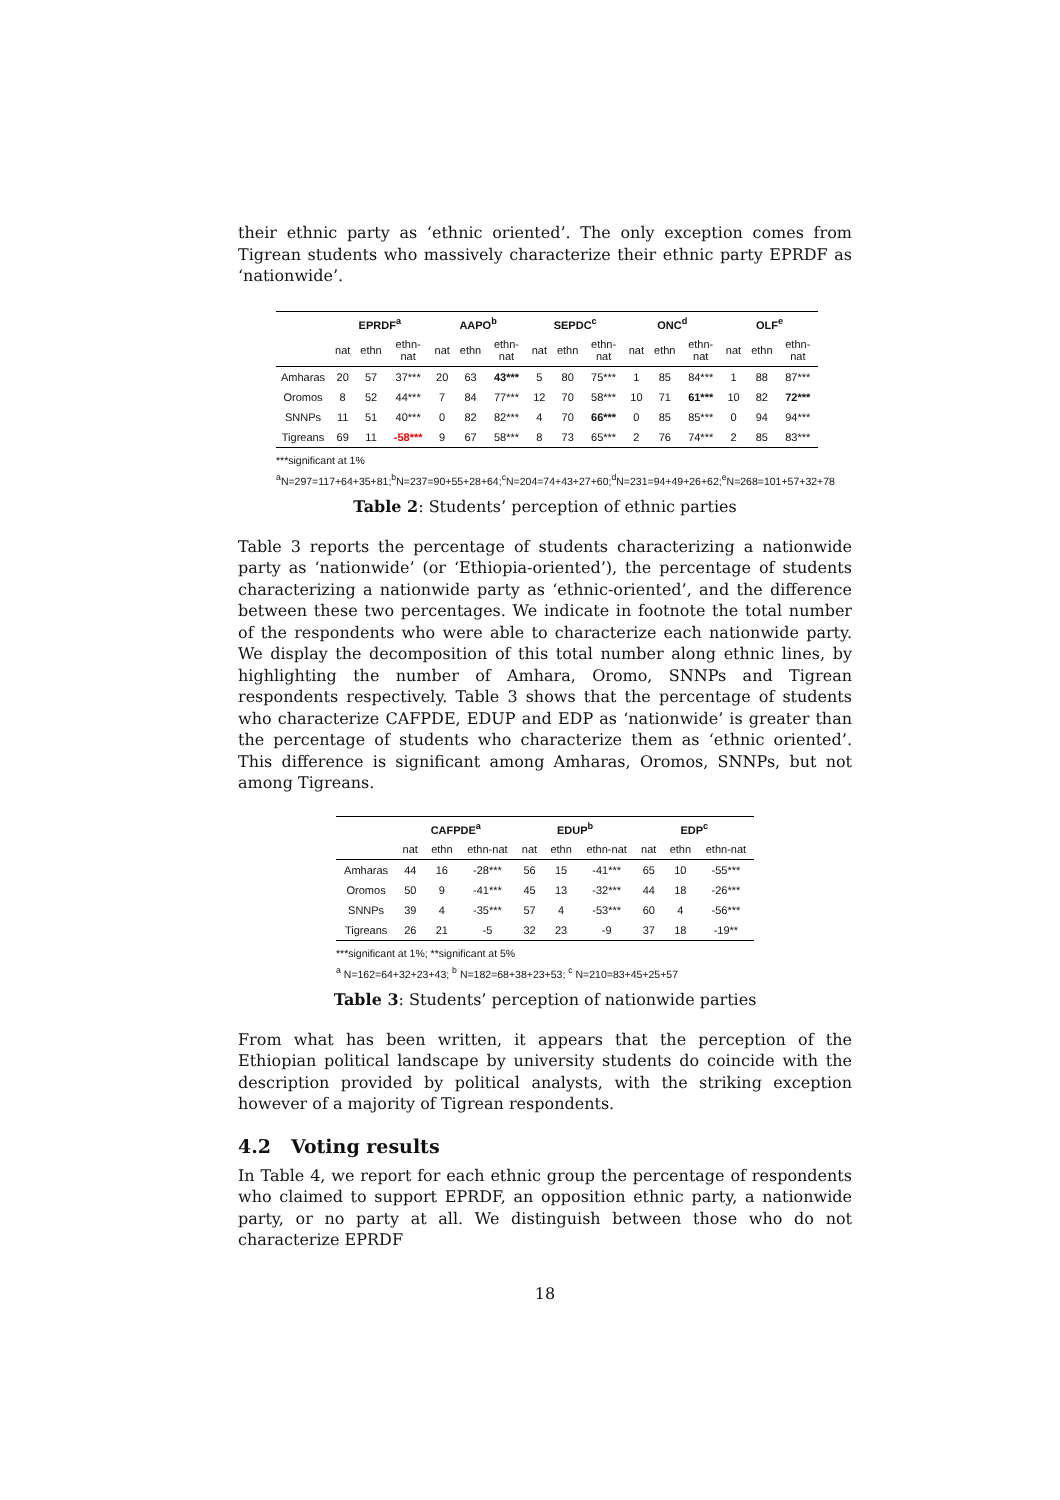their ethnic party as ‘ethnic oriented’. The only exception comes from Tigrean students who massively characterize their ethnic party EPRDF as ‘nationwide’.
| | EPRDF<sup>a</sup> | | | AAPO<sup>b</sup> | | | SEPDC<sup>c</sup> | | | ONC<sup>d</sup> | | | OLF<sup>e</sup> | | |
| --- | --- | --- | --- | --- | --- | --- | --- | --- | --- | --- | --- | --- | --- | --- | --- |
| | nat | ethn | ethn-nat | nat | ethn | ethn-nat | nat | ethn | ethn-nat | nat | ethn | ethn-nat | nat | ethn | ethn-nat |
| Amharas | 20 | 57 | 37*** | 20 | 63 | 43*** | 5 | 80 | 75*** | 1 | 85 | 84*** | 1 | 88 | 87*** |
| Oromos | 8 | 52 | 44*** | 7 | 84 | 77*** | 12 | 70 | 58*** | 10 | 71 | 61*** | 10 | 82 | 72*** |
| SNNPs | 11 | 51 | 40*** | 0 | 82 | 82*** | 4 | 70 | 66*** | 0 | 85 | 85*** | 0 | 94 | 94*** |
| Tigreans | 69 | 11 | -58*** | 9 | 67 | 58*** | 8 | 73 | 65*** | 2 | 76 | 74*** | 2 | 85 | 83*** |
***significant at 1%
<sup>a</sup> N=297=117+64+35+81;<sup>b</sup>N=237=90+55+28+64;<sup>c</sup>N=204=74+43+27+60;<sup>d</sup>N=231=94+49+26+62;<sup>e</sup>N=268=101+57+32+78
Table 2: Students’ perception of ethnic parties
Table 3 reports the percentage of students characterizing a nationwide party as ‘nationwide’ (or ‘Ethiopia-oriented’), the percentage of students characterizing a nationwide party as ‘ethnic-oriented’, and the difference between these two percentages. We indicate in footnote the total number of the respondents who were able to characterize each nationwide party. We display the decomposition of this total number along ethnic lines, by highlighting the number of Amhara, Oromo, SNNPs and Tigrean respondents respectively. Table 3 shows that the percentage of students who characterize CAFPDE, EDUP and EDP as ‘nationwide’ is greater than the percentage of students who characterize them as ‘ethnic oriented’. This difference is significant among Amharas, Oromos, SNNPs, but not among Tigreans.
| | CAFPDE<sup>a</sup> | | | EDUP<sup>b</sup> | | | EDP<sup>c</sup> | | |
| --- | --- | --- | --- | --- | --- | --- | --- | --- | --- |
| | nat | ethn | ethn-nat | nat | ethn | ethn-nat | nat | ethn | ethn-nat |
| Amharas | 44 | 16 | -28*** | 56 | 15 | -41*** | 65 | 10 | -55*** |
| Oromos | 50 | 9 | -41*** | 45 | 13 | -32*** | 44 | 18 | -26*** |
| SNNPs | 39 | 4 | -35*** | 57 | 4 | -53*** | 60 | 4 | -56*** |
| Tigreans | 26 | 21 | -5 | 32 | 23 | -9 | 37 | 18 | -19** |
***significant at 1%; **significant at 5%
<sup>a</sup> N=162=64+32+23+43; <sup>b</sup> N=182=68+38+23+53; <sup>c</sup> N=210=83+45+25+57
Table 3: Students’ perception of nationwide parties
From what has been written, it appears that the perception of the Ethiopian political landscape by university students do coincide with the description provided by political analysts, with the striking exception however of a majority of Tigrean respondents.
4.2 Voting results
In Table 4, we report for each ethnic group the percentage of respondents who claimed to support EPRDF, an opposition ethnic party, a nationwide party, or no party at all. We distinguish between those who do not characterize EPRDF
18